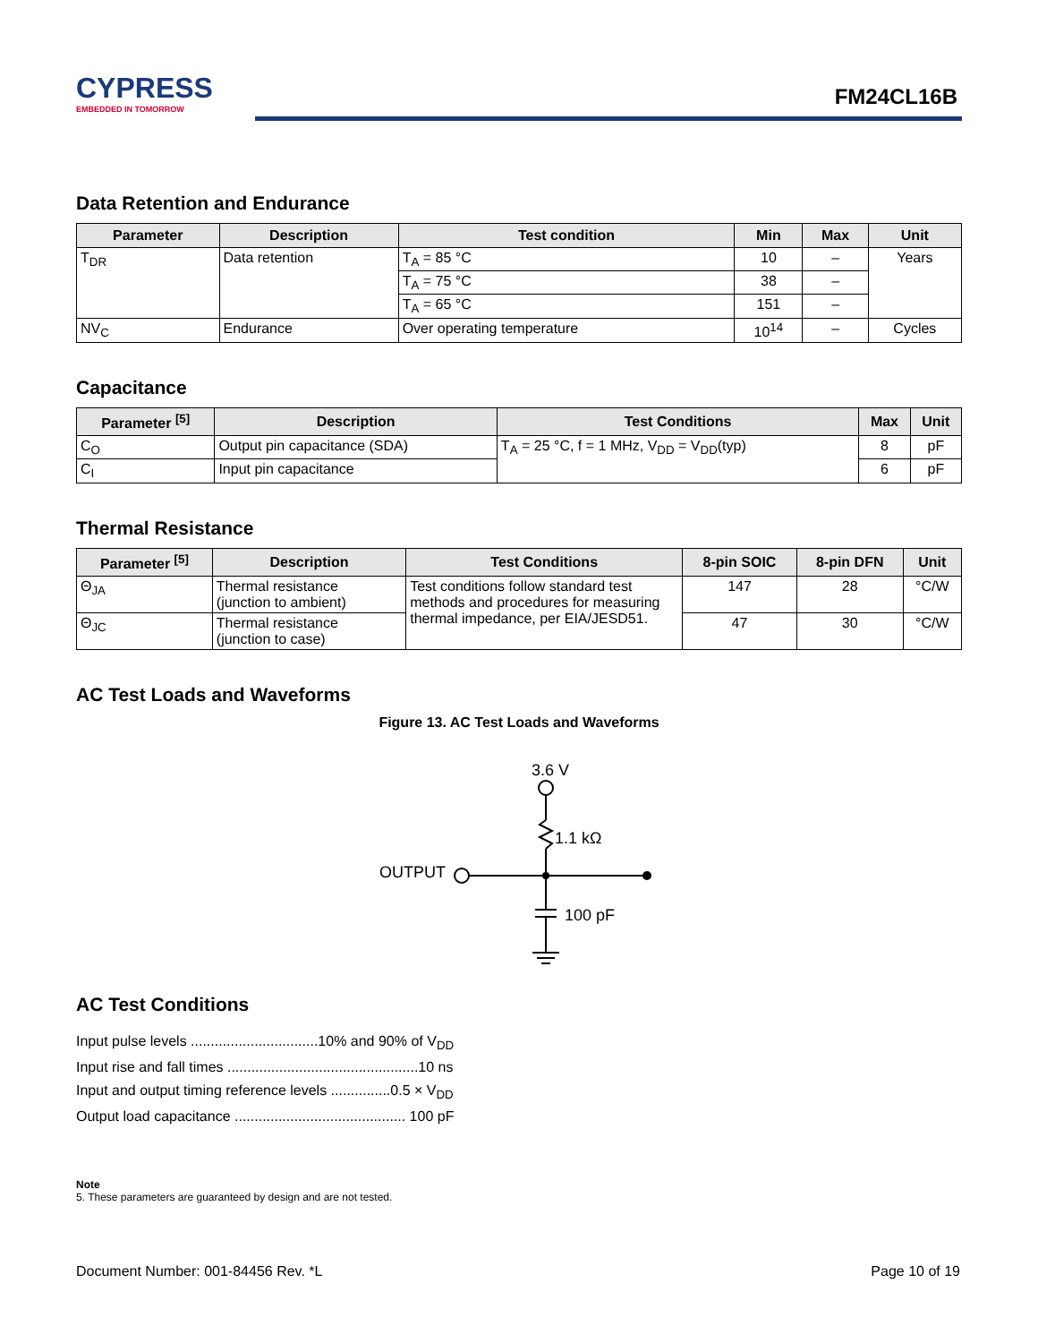CYPRESS
EMBEDDED IN TOMORROW
FM24CL16B
Data Retention and Endurance
| Parameter | Description | Test condition | Min | Max | Unit |
| --- | --- | --- | --- | --- | --- |
| T<sub>DR</sub> | Data retention | T<sub>A</sub> = 85 °C | 10 | – | Years |
| | | T<sub>A</sub> = 75 °C | 38 | – | |
| | | T<sub>A</sub> = 65 °C | 151 | – | |
| NV<sub>C</sub> | Endurance | Over operating temperature | 10<sup>14</sup> | – | Cycles |
Capacitance
| Parameter <sup>[5]</sup> | Description | Test Conditions | Max | Unit |
| --- | --- | --- | --- | --- |
| C<sub>O</sub> | Output pin capacitance (SDA) | T<sub>A</sub> = 25 °C, f = 1 MHz, V<sub>DD</sub> = V<sub>DD</sub>(typ) | 8 | pF |
| C<sub>I</sub> | Input pin capacitance | | 6 | pF |
Thermal Resistance
| Parameter <sup>[5]</sup> | Description | Test Conditions | 8-pin SOIC | 8-pin DFN | Unit |
| --- | --- | --- | --- | --- | --- |
| Θ<sub>JA</sub> | Thermal resistance (junction to ambient) | Test conditions follow standard test methods and procedures for measuring thermal impedance, per EIA/JESD51. | 147 | 28 | °C/W |
| Θ<sub>JC</sub> | Thermal resistance (junction to case) | | 47 | 30 | °C/W |
AC Test Loads and Waveforms
Figure 13. AC Test Loads and Waveforms
3.6 V
1.1 kΩ
OUTPUT
100 pF
AC Test Conditions
Input pulse levels ................................10% and 90% of V<sub>DD</sub>
Input rise and fall times ................................................10 ns
Input and output timing reference levels ...............0.5 × V<sub>DD</sub>
Output load capacitance ........................................... 100 pF
Note
5. These parameters are guaranteed by design and are not tested.
Document Number: 001-84456 Rev. *L Page 10 of 19